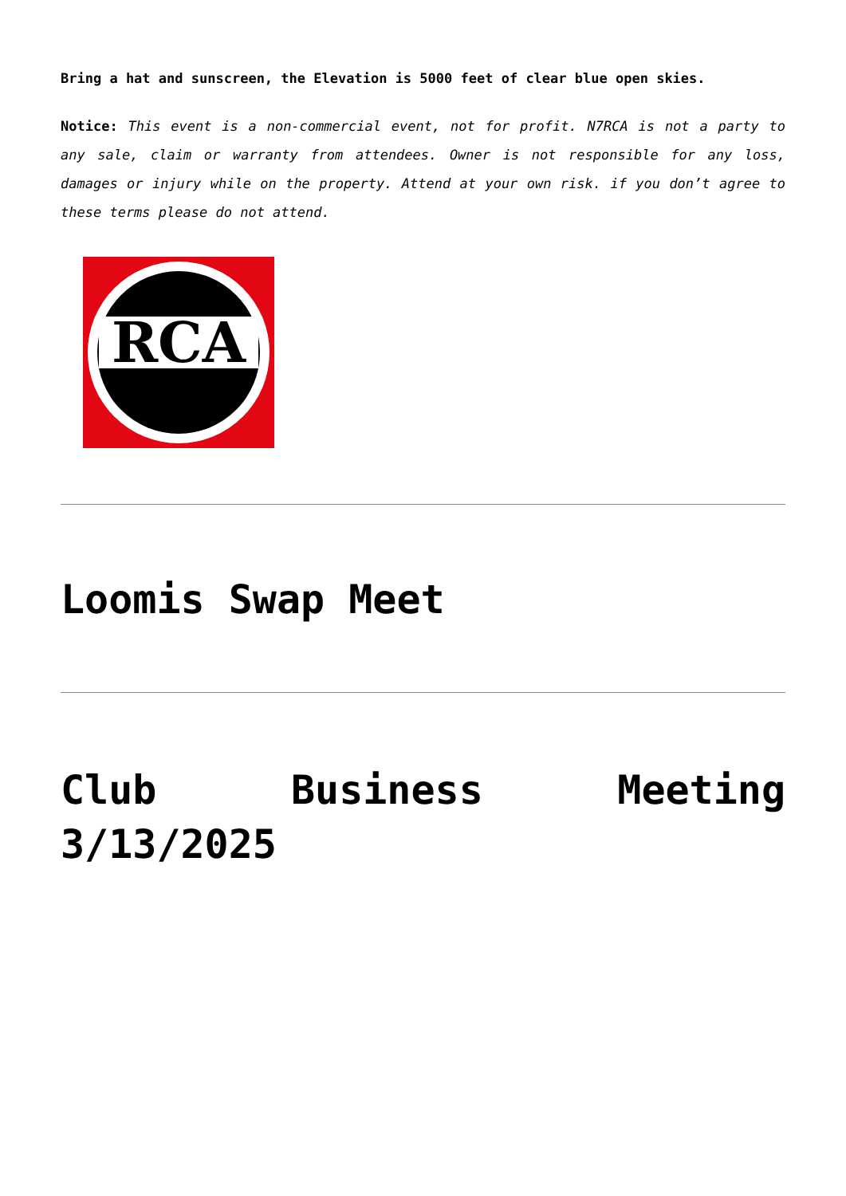Bring a hat and sunscreen, the Elevation is 5000 feet of clear blue open skies.
Notice: This event is a non-commercial event, not for profit. N7RCA is not a party to any sale, claim or warranty from attendees. Owner is not responsible for any loss, damages or injury while on the property. Attend at your own risk. if you don’t agree to these terms please do not attend.
RCA
Loomis Swap Meet
Club Business Meeting 3/13/2025